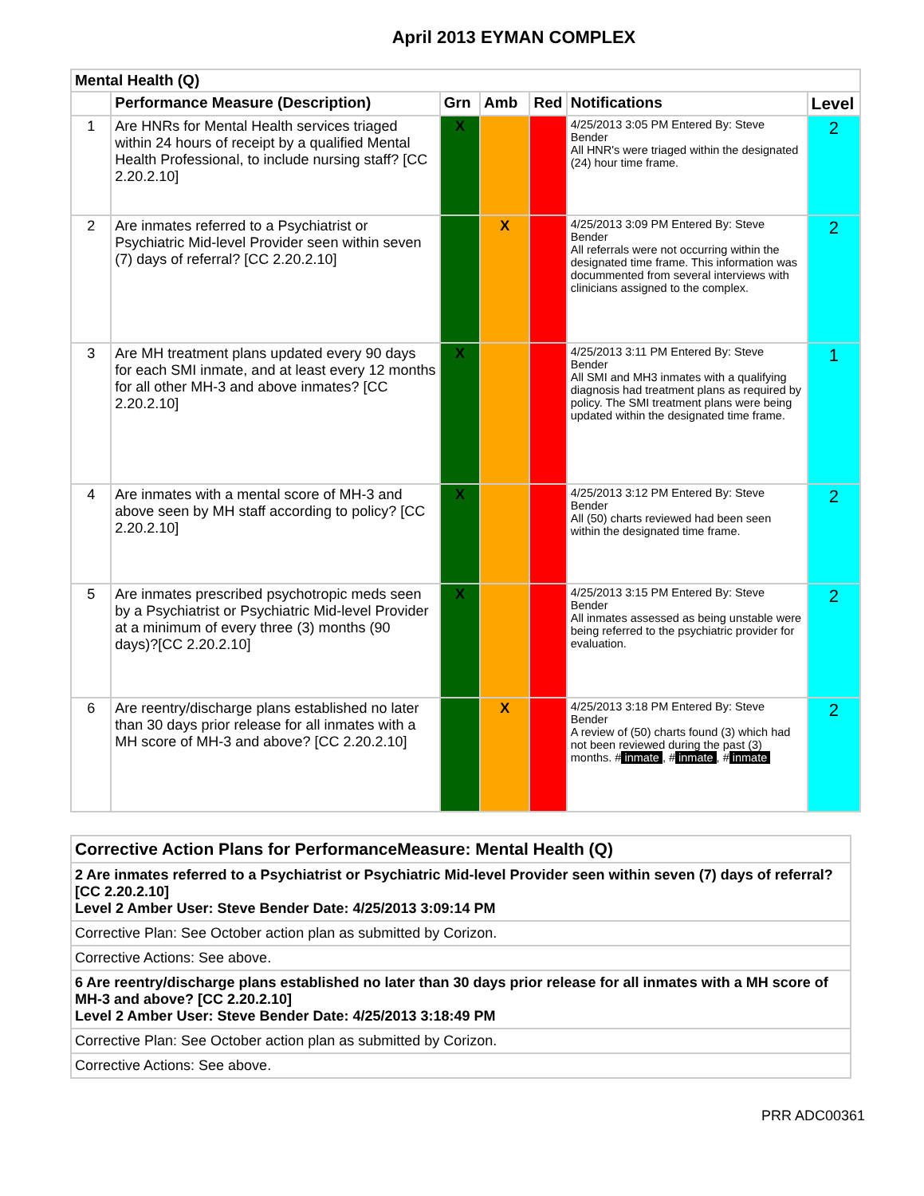April 2013 EYMAN COMPLEX
| Mental Health (Q) | | | | | | |
| --- | --- | --- | --- | --- | --- | --- |
| | Performance Measure (Description) | Grn | Amb | Red | Notifications | Level |
| 1 | Are HNRs for Mental Health services triaged within 24 hours of receipt by a qualified Mental Health Professional, to include nursing staff? [CC 2.20.2.10] | X | | | 4/25/2013 3:05 PM Entered By: Steve Bender All HNR's were triaged within the designated (24) hour time frame. | 2 |
| 2 | Are inmates referred to a Psychiatrist or Psychiatric Mid-level Provider seen within seven (7) days of referral? [CC 2.20.2.10] | | X | | 4/25/2013 3:09 PM Entered By: Steve Bender All referrals were not occurring within the designated time frame. This information was docummented from several interviews with clinicians assigned to the complex. | 2 |
| 3 | Are MH treatment plans updated every 90 days for each SMI inmate, and at least every 12 months for all other MH-3 and above inmates? [CC 2.20.2.10] | X | | | 4/25/2013 3:11 PM Entered By: Steve Bender All SMI and MH3 inmates with a qualifying diagnosis had treatment plans as required by policy. The SMI treatment plans were being updated within the designated time frame. | 1 |
| 4 | Are inmates with a mental score of MH-3 and above seen by MH staff according to policy? [CC 2.20.2.10] | X | | | 4/25/2013 3:12 PM Entered By: Steve Bender All (50) charts reviewed had been seen within the designated time frame. | 2 |
| 5 | Are inmates prescribed psychotropic meds seen by a Psychiatrist or Psychiatric Mid-level Provider at a minimum of every three (3) months (90 days)?[CC 2.20.2.10] | X | | | 4/25/2013 3:15 PM Entered By: Steve Bender All inmates assessed as being unstable were being referred to the psychiatric provider for evaluation. | 2 |
| 6 | Are reentry/discharge plans established no later than 30 days prior release for all inmates with a MH score of MH-3 and above? [CC 2.20.2.10] | | X | | 4/25/2013 3:18 PM Entered By: Steve Bender A review of (50) charts found (3) which had not been reviewed during the past (3) months. # inmate , # inmate , # inmate | 2 |
| Corrective Action Plans for PerformanceMeasure: Mental Health (Q) |
| 2 Are inmates referred to a Psychiatrist or Psychiatric Mid-level Provider seen within seven (7) days of referral? [CC 2.20.2.10] Level 2 Amber User: Steve Bender Date: 4/25/2013 3:09:14 PM |
| Corrective Plan: See October action plan as submitted by Corizon. |
| Corrective Actions: See above. |
| 6 Are reentry/discharge plans established no later than 30 days prior release for all inmates with a MH score of MH-3 and above? [CC 2.20.2.10] Level 2 Amber User: Steve Bender Date: 4/25/2013 3:18:49 PM |
| Corrective Plan: See October action plan as submitted by Corizon. |
| Corrective Actions: See above. |
PRR ADC00361